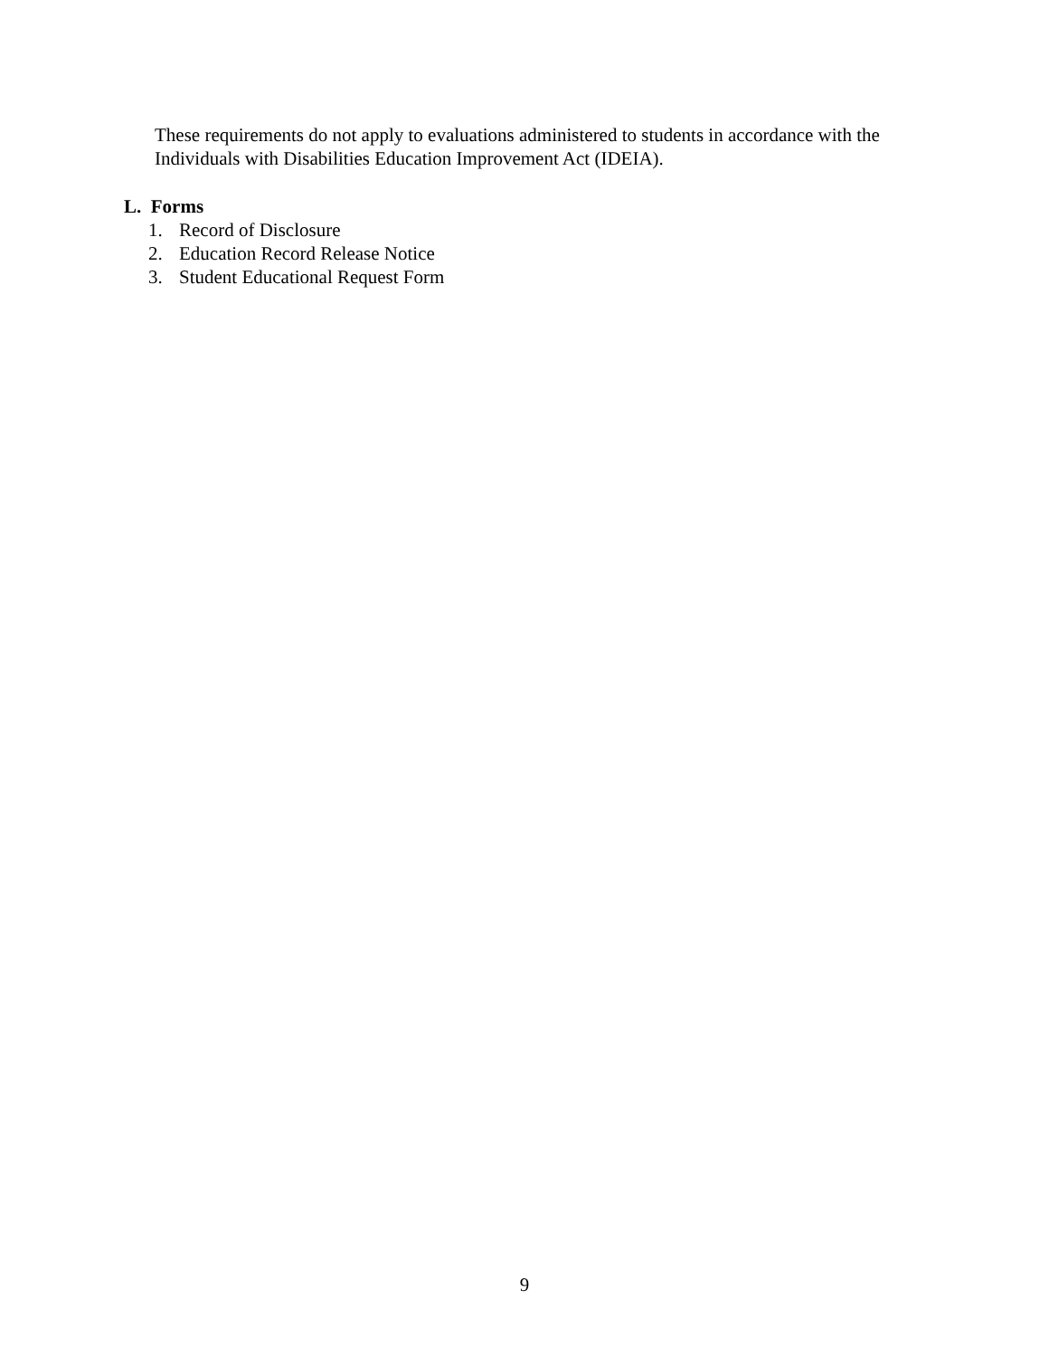These requirements do not apply to evaluations administered to students in accordance with the Individuals with Disabilities Education Improvement Act (IDEIA).
L. Forms
1. Record of Disclosure
2. Education Record Release Notice
3. Student Educational Request Form
9